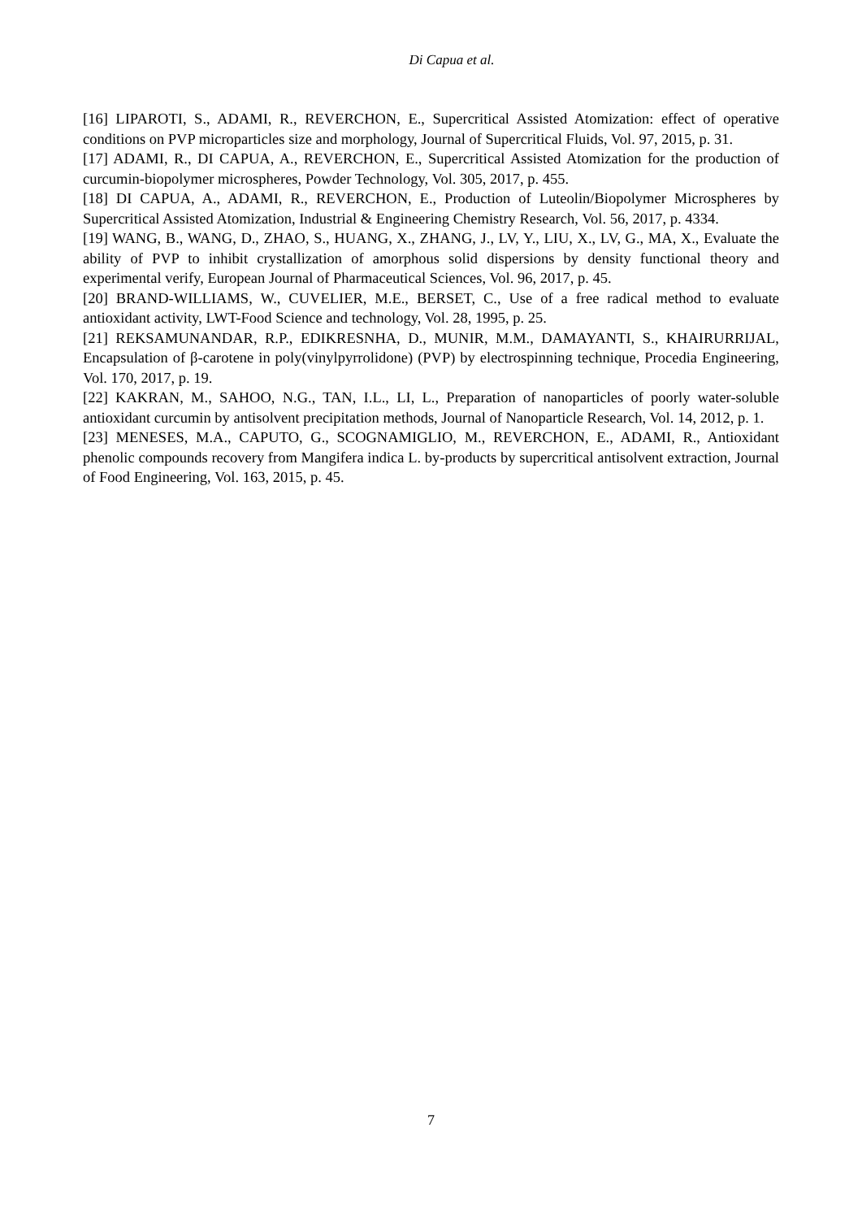Di Capua et al.
[16] LIPAROTI, S., ADAMI, R., REVERCHON, E., Supercritical Assisted Atomization: effect of operative conditions on PVP microparticles size and morphology, Journal of Supercritical Fluids, Vol. 97, 2015, p. 31.
[17] ADAMI, R., DI CAPUA, A., REVERCHON, E., Supercritical Assisted Atomization for the production of curcumin-biopolymer microspheres, Powder Technology, Vol. 305, 2017, p. 455.
[18] DI CAPUA, A., ADAMI, R., REVERCHON, E., Production of Luteolin/Biopolymer Microspheres by Supercritical Assisted Atomization, Industrial & Engineering Chemistry Research, Vol. 56, 2017, p. 4334.
[19] WANG, B., WANG, D., ZHAO, S., HUANG, X., ZHANG, J., LV, Y., LIU, X., LV, G., MA, X., Evaluate the ability of PVP to inhibit crystallization of amorphous solid dispersions by density functional theory and experimental verify, European Journal of Pharmaceutical Sciences, Vol. 96, 2017, p. 45.
[20] BRAND-WILLIAMS, W., CUVELIER, M.E., BERSET, C., Use of a free radical method to evaluate antioxidant activity, LWT-Food Science and technology, Vol. 28, 1995, p. 25.
[21] REKSAMUNANDAR, R.P., EDIKRESNHA, D., MUNIR, M.M., DAMAYANTI, S., KHAIRURRIJAL, Encapsulation of β-carotene in poly(vinylpyrrolidone) (PVP) by electrospinning technique, Procedia Engineering, Vol. 170, 2017, p. 19.
[22] KAKRAN, M., SAHOO, N.G., TAN, I.L., LI, L., Preparation of nanoparticles of poorly water-soluble antioxidant curcumin by antisolvent precipitation methods, Journal of Nanoparticle Research, Vol. 14, 2012, p. 1.
[23] MENESES, M.A., CAPUTO, G., SCOGNAMIGLIO, M., REVERCHON, E., ADAMI, R., Antioxidant phenolic compounds recovery from Mangifera indica L. by-products by supercritical antisolvent extraction, Journal of Food Engineering, Vol. 163, 2015, p. 45.
7